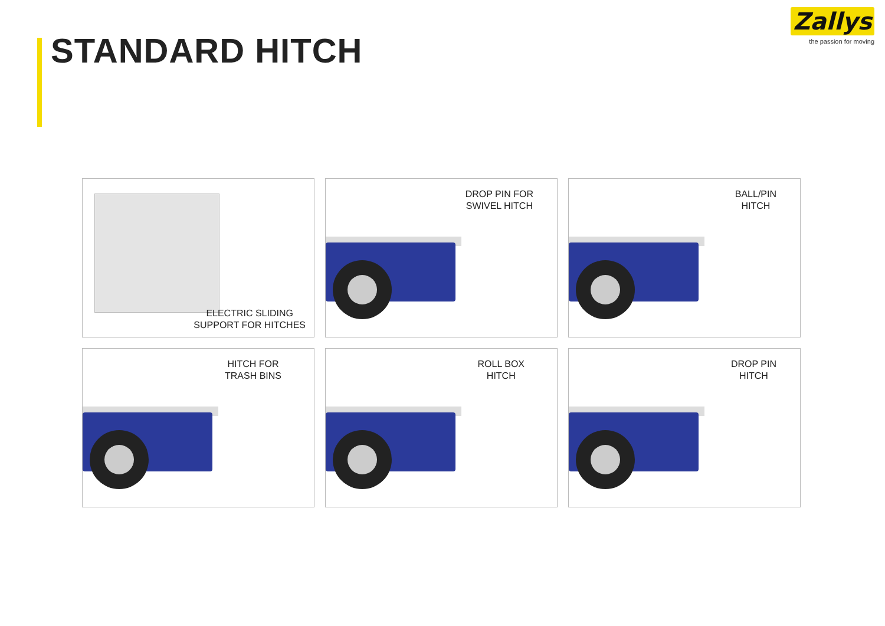STANDARD HITCH
Zallys
the passion for moving
ELECTRIC SLIDING
SUPPORT FOR HITCHES
DROP PIN FOR
SWIVEL HITCH
BALL/PIN
HITCH
HITCH FOR
TRASH BINS
ROLL BOX
HITCH
DROP PIN
HITCH